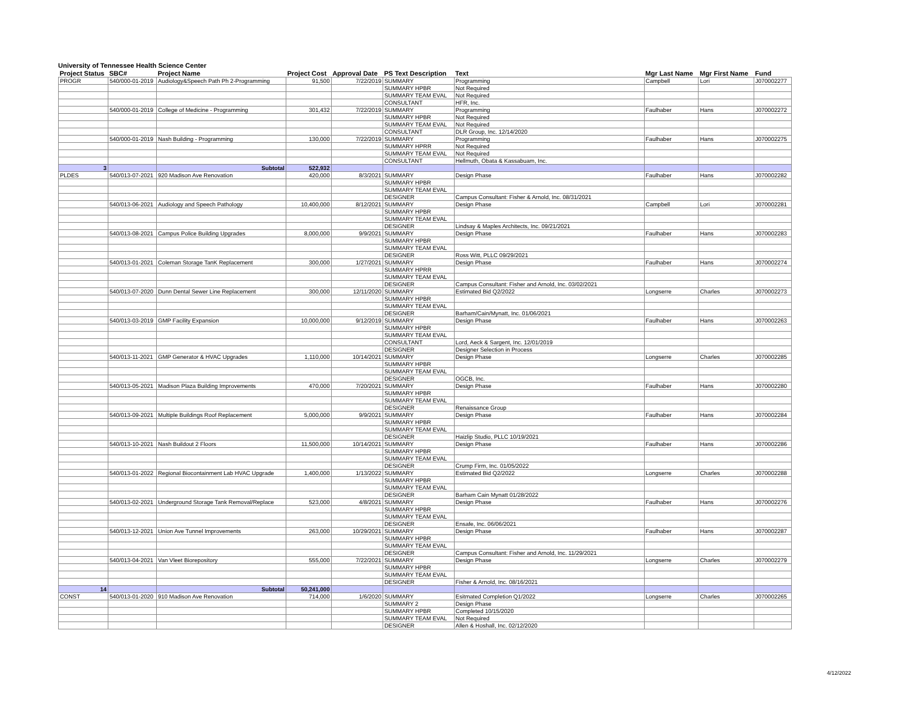University of Tennessee Health Science Center
| Project Status | SBC# | Project Name | Project Cost | Approval Date | PS Text Description | Text | Mgr Last Name | Mgr First Name | Fund |
| --- | --- | --- | --- | --- | --- | --- | --- | --- | --- |
| PROGR | 540/000-01-2019 | Audiology&Speech Path Ph 2-Programming | 91,500 | 7/22/2019 | SUMMARY | Programming | Campbell | Lori | J070002277 |
| | | | | | SUMMARY HPBR | Not Required | | | |
| | | | | | SUMMARY TEAM EVAL | Not Required | | | |
| | | | | | CONSULTANT | HFR, Inc. | | | |
| | 540/000-01-2019 | College of Medicine - Programming | 301,432 | 7/22/2019 | SUMMARY | Programming | Faulhaber | Hans | J070002272 |
| | | | | | SUMMARY HPBR | Not Required | | | |
| | | | | | SUMMARY TEAM EVAL | Not Required | | | |
| | | | | | CONSULTANT | DLR Group, Inc. 12/14/2020 | | | |
| | 540/000-01-2019 | Nash Building - Programming | 130,000 | 7/22/2019 | SUMMARY | Programming | Faulhaber | Hans | J070002275 |
| | | | | | SUMMARY HPRR | Not Required | | | |
| | | | | | SUMMARY TEAM EVAL | Not Required | | | |
| | | | | | CONSULTANT | Hellmuth, Obata & Kassabuam, Inc. | | | |
| 3 | | Subtotal | 522,932 | | | | | | |
| PLDES | 540/013-07-2021 | 920 Madison Ave Renovation | 420,000 | 8/3/2021 | SUMMARY | Design Phase | Faulhaber | Hans | J070002282 |
| | | | | | SUMMARY HPBR | | | | |
| | | | | | SUMMARY TEAM EVAL | | | | |
| | | | | | DESIGNER | Campus Consultant: Fisher & Arnold, Inc. 08/31/2021 | | | |
| | 540/013-06-2021 | Audiology and Speech Pathology | 10,400,000 | 8/12/2021 | SUMMARY | Design Phase | Campbell | Lori | J070002281 |
| | | | | | SUMMARY HPBR | | | | |
| | | | | | SUMMARY TEAM EVAL | | | | |
| | | | | | DESIGNER | Lindsay & Maples Architects, Inc. 09/21/2021 | | | |
| | 540/013-08-2021 | Campus Police Building Upgrades | 8,000,000 | 9/9/2021 | SUMMARY | Design Phase | Faulhaber | Hans | J070002283 |
| | | | | | SUMMARY HPBR | | | | |
| | | | | | SUMMARY TEAM EVAL | | | | |
| | | | | | DESIGNER | Ross Witt, PLLC 09/29/2021 | | | |
| | 540/013-01-2021 | Coleman Storage TanK Replacement | 300,000 | 1/27/2021 | SUMMARY | Design Phase | Faulhaber | Hans | J070002274 |
| | | | | | SUMMARY HPRR | | | | |
| | | | | | SUMMARY TEAM EVAL | | | | |
| | | | | | DESIGNER | Campus Consultant: Fisher and Arnold, Inc. 03/02/2021 | | | |
| | 540/013-07-2020 | Dunn Dental Sewer Line Replacement | 300,000 | 12/11/2020 | SUMMARY | Estimated Bid Q2/2022 | Longserre | Charles | J070002273 |
| | | | | | SUMMARY HPBR | | | | |
| | | | | | SUMMARY TEAM EVAL | | | | |
| | | | | | DESIGNER | Barham/Cain/Mynatt, Inc. 01/06/2021 | | | |
| | 540/013-03-2019 | GMP Facility Expansion | 10,000,000 | 9/12/2019 | SUMMARY | Design Phase | Faulhaber | Hans | J070002263 |
| | | | | | SUMMARY HPBR | | | | |
| | | | | | SUMMARY TEAM EVAL | | | | |
| | | | | | CONSULTANT | Lord, Aeck & Sargent, Inc. 12/01/2019 | | | |
| | | | | | DESIGNER | Designer Selection in Process | | | |
| | 540/013-11-2021 | GMP Generator & HVAC Upgrades | 1,110,000 | 10/14/2021 | SUMMARY | Design Phase | Longserre | Charles | J070002285 |
| | | | | | SUMMARY HPBR | | | | |
| | | | | | SUMMARY TEAM EVAL | | | | |
| | | | | | DESIGNER | OGCB, Inc. | | | |
| | 540/013-05-2021 | Madison Plaza Building Improvements | 470,000 | 7/20/2021 | SUMMARY | Design Phase | Faulhaber | Hans | J070002280 |
| | | | | | SUMMARY HPBR | | | | |
| | | | | | SUMMARY TEAM EVAL | | | | |
| | | | | | DESIGNER | Renaissance Group | | | |
| | 540/013-09-2021 | Multiple Buildings Roof Replacement | 5,000,000 | 9/9/2021 | SUMMARY | Design Phase | Faulhaber | Hans | J070002284 |
| | | | | | SUMMARY HPBR | | | | |
| | | | | | SUMMARY TEAM EVAL | | | | |
| | | | | | DESIGNER | Haizlip Studio, PLLC 10/19/2021 | | | |
| | 540/013-10-2021 | Nash Buildout 2 Floors | 11,500,000 | 10/14/2021 | SUMMARY | Design Phase | Faulhaber | Hans | J070002286 |
| | | | | | SUMMARY HPBR | | | | |
| | | | | | SUMMARY TEAM EVAL | | | | |
| | | | | | DESIGNER | Crump Firm, Inc. 01/05/2022 | | | |
| | 540/013-01-2022 | Regional Biocontainment Lab HVAC Upgrade | 1,400,000 | 1/13/2022 | SUMMARY | Estimated Bid Q2/2022 | Longserre | Charles | J070002288 |
| | | | | | SUMMARY HPBR | | | | |
| | | | | | SUMMARY TEAM EVAL | | | | |
| | | | | | DESIGNER | Barham Cain Mynatt 01/28/2022 | | | |
| | 540/013-02-2021 | Underground Storage Tank Removal/Replace | 523,000 | 4/8/2021 | SUMMARY | Design Phase | Faulhaber | Hans | J070002276 |
| | | | | | SUMMARY HPBR | | | | |
| | | | | | SUMMARY TEAM EVAL | | | | |
| | | | | | DESIGNER | Ensafe, Inc. 06/06/2021 | | | |
| | 540/013-12-2021 | Union Ave Tunnel Improvements | 263,000 | 10/29/2021 | SUMMARY | Design Phase | Faulhaber | Hans | J070002287 |
| | | | | | SUMMARY HPBR | | | | |
| | | | | | SUMMARY TEAM EVAL | | | | |
| | | | | | DESIGNER | Campus Consultant: Fisher and Arnold, Inc. 11/29/2021 | | | |
| | 540/013-04-2021 | Van Vleet Biorepository | 555,000 | 7/22/2021 | SUMMARY | Design Phase | Longserre | Charles | J070002279 |
| | | | | | SUMMARY HPBR | | | | |
| | | | | | SUMMARY TEAM EVAL | | | | |
| | | | | | DESIGNER | Fisher & Arnold, Inc. 08/16/2021 | | | |
| 14 | | Subtotal | 50,241,000 | | | | | | |
| CONST | 540/013-01-2020 | 910 Madison Ave Renovation | 714,000 | 1/6/2020 | SUMMARY | Esitmated Completion Q1/2022 | Longserre | Charles | J070002265 |
| | | | | | SUMMARY 2 | Design Phase | | | |
| | | | | | SUMMARY HPBR | Completed 10/15/2020 | | | |
| | | | | | SUMMARY TEAM EVAL | Not Required | | | |
| | | | | | DESIGNER | Allen & Hoshall, Inc. 02/12/2020 | | | |
4/12/2022